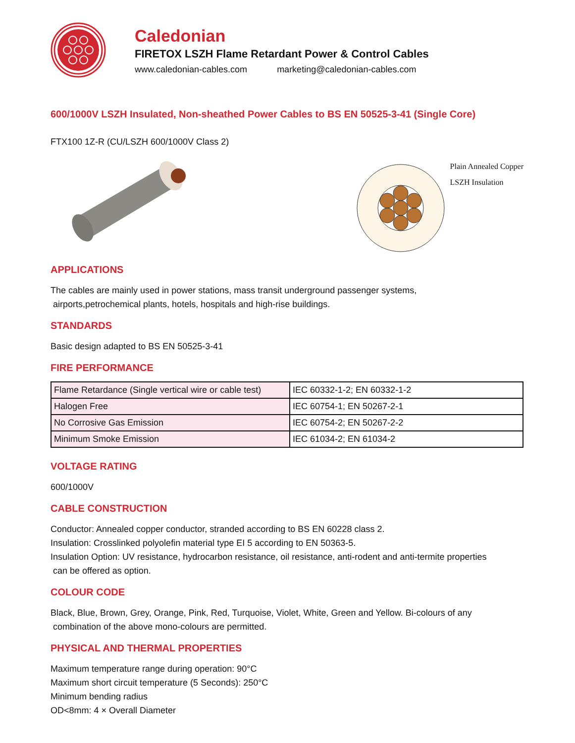Caledonian
FIRETOX LSZH Flame Retardant Power & Control Cables
www.caledonian-cables.com marketing@caledonian-cables.com
600/1000V LSZH Insulated, Non-sheathed Power Cables to BS EN 50525-3-41 (Single Core)
FTX100 1Z-R (CU/LSZH 600/1000V Class 2)
Plain Annealed Copper
LSZH Insulation
APPLICATIONS
The cables are mainly used in power stations, mass transit underground passenger systems,
airports,petrochemical plants, hotels, hospitals and high-rise buildings.
STANDARDS
Basic design adapted to BS EN 50525-3-41
FIRE PERFORMANCE
| Flame Retardance (Single vertical wire or cable test) | IEC 60332-1-2; EN 60332-1-2 |
| Halogen Free | IEC 60754-1; EN 50267-2-1 |
| No Corrosive Gas Emission | IEC 60754-2; EN 50267-2-2 |
| Minimum Smoke Emission | IEC 61034-2; EN 61034-2 |
VOLTAGE RATING
600/1000V
CABLE CONSTRUCTION
Conductor: Annealed copper conductor, stranded according to BS EN 60228 class 2.
Insulation: Crosslinked polyolefin material type EI 5 according to EN 50363-5.
Insulation Option: UV resistance, hydrocarbon resistance, oil resistance, anti-rodent and anti-termite properties
can be offered as option.
COLOUR CODE
Black, Blue, Brown, Grey, Orange, Pink, Red, Turquoise, Violet, White, Green and Yellow. Bi-colours of any
combination of the above mono-colours are permitted.
PHYSICAL AND THERMAL PROPERTIES
Maximum temperature range during operation: 90°C
Maximum short circuit temperature (5 Seconds): 250°C
Minimum bending radius
OD<8mm: 4 × Overall Diameter